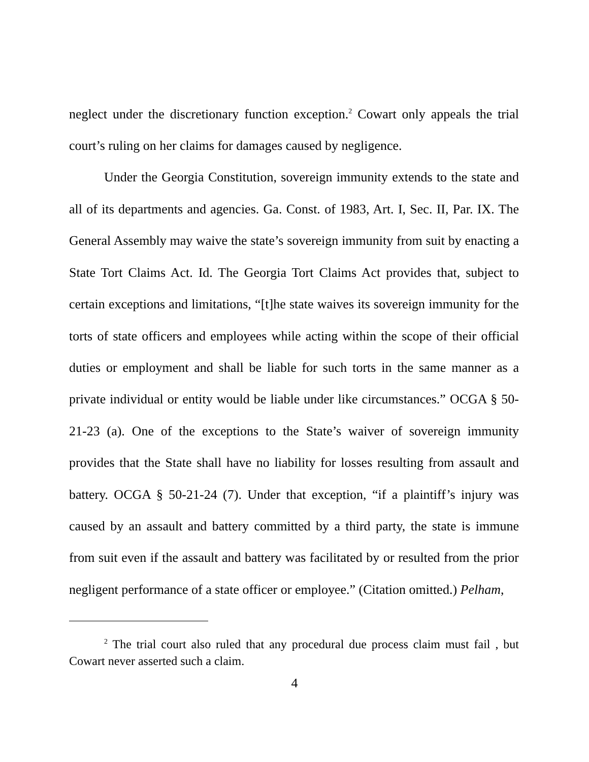neglect under the discretionary function exception.<sup>2</sup> Cowart only appeals the trial court’s ruling on her claims for damages caused by negligence.
Under the Georgia Constitution, sovereign immunity extends to the state and all of its departments and agencies. Ga. Const. of 1983, Art. I, Sec. II, Par. IX. The General Assembly may waive the state’s sovereign immunity from suit by enacting a State Tort Claims Act. Id. The Georgia Tort Claims Act provides that, subject to certain exceptions and limitations, “[t]he state waives its sovereign immunity for the torts of state officers and employees while acting within the scope of their official duties or employment and shall be liable for such torts in the same manner as a private individual or entity would be liable under like circumstances.” OCGA § 50-21-23 (a). One of the exceptions to the State’s waiver of sovereign immunity provides that the State shall have no liability for losses resulting from assault and battery. OCGA § 50-21-24 (7). Under that exception, “if a plaintiff’s injury was caused by an assault and battery committed by a third party, the state is immune from suit even if the assault and battery was facilitated by or resulted from the prior negligent performance of a state officer or employee.” (Citation omitted.) Pelham,
<sup>2</sup> The trial court also ruled that any procedural due process claim must fail , but Cowart never asserted such a claim.
4